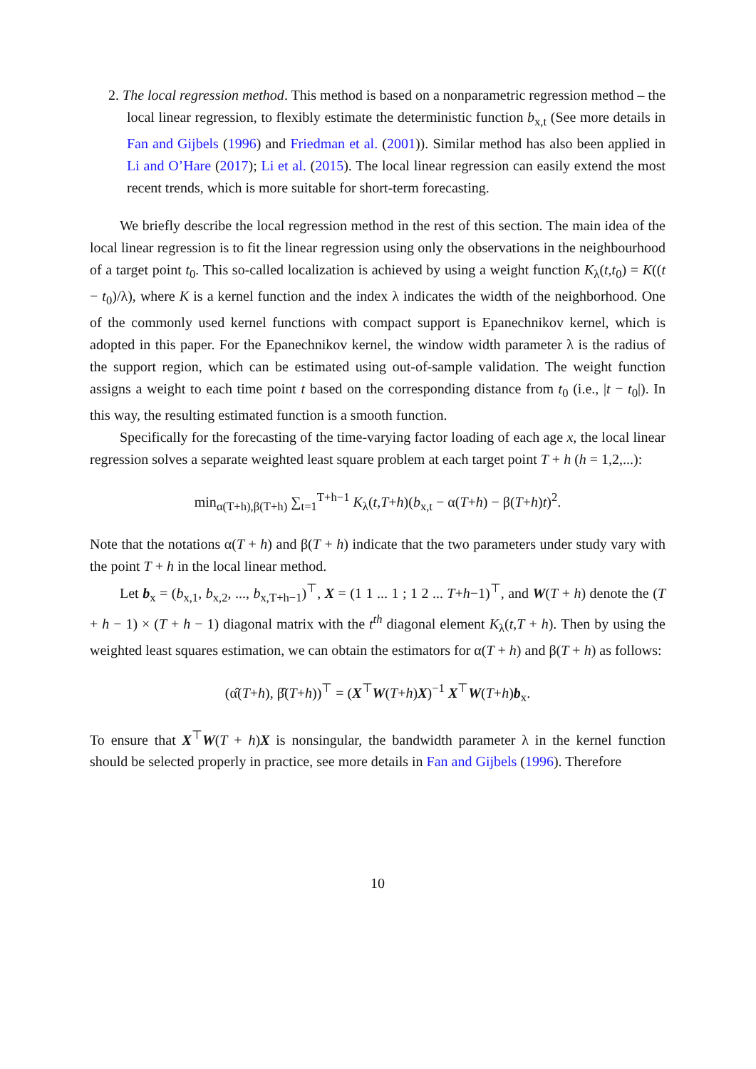2. The local regression method. This method is based on a nonparametric regression method – the local linear regression, to flexibly estimate the deterministic function b<sub>x,t</sub> (See more details in Fan and Gijbels (1996) and Friedman et al. (2001)). Similar method has also been applied in Li and O’Hare (2017); Li et al. (2015). The local linear regression can easily extend the most recent trends, which is more suitable for short-term forecasting.
We briefly describe the local regression method in the rest of this section. The main idea of the local linear regression is to fit the linear regression using only the observations in the neighbourhood of a target point t<sub>0</sub>. This so-called localization is achieved by using a weight function K<sub>λ</sub>(t,t<sub>0</sub>) = K((t − t<sub>0</sub>)/λ), where K is a kernel function and the index λ indicates the width of the neighborhood. One of the commonly used kernel functions with compact support is Epanechnikov kernel, which is adopted in this paper. For the Epanechnikov kernel, the window width parameter λ is the radius of the support region, which can be estimated using out-of-sample validation. The weight function assigns a weight to each time point t based on the corresponding distance from t<sub>0</sub> (i.e., |t − t<sub>0</sub>|). In this way, the resulting estimated function is a smooth function.
Specifically for the forecasting of the time-varying factor loading of each age x, the local linear regression solves a separate weighted least square problem at each target point T + h (h = 1,2,...):
min<sub>α(T+h),β(T+h)</sub> ∑<sub>t=1</sub><sup>T+h−1</sup> K<sub>λ</sub>(t,T+h)(b<sub>x,t</sub> − α(T+h) − β(T+h)t)<sup>2</sup>.
Note that the notations α(T + h) and β(T + h) indicate that the two parameters under study vary with the point T + h in the local linear method.
Let b<sub>x</sub> = (b<sub>x,1</sub>, b<sub>x,2</sub>, ..., b<sub>x,T+h−1</sub>)<sup>⊤</sup>, X = (1 1 ... 1 ; 1 2 ... T+h−1)<sup>⊤</sup>, and W(T + h) denote the (T + h − 1) × (T + h − 1) diagonal matrix with the t<sup>th</sup> diagonal element K<sub>λ</sub>(t,T + h). Then by using the weighted least squares estimation, we can obtain the estimators for α(T + h) and β(T + h) as follows:
(α̂(T+h), β̂(T+h))<sup>⊤</sup> = (X<sup>⊤</sup>W(T+h)X)<sup>−1</sup> X<sup>⊤</sup>W(T+h)b<sub>x</sub>.
To ensure that X<sup>⊤</sup>W(T + h)X is nonsingular, the bandwidth parameter λ in the kernel function should be selected properly in practice, see more details in Fan and Gijbels (1996). Therefore
10